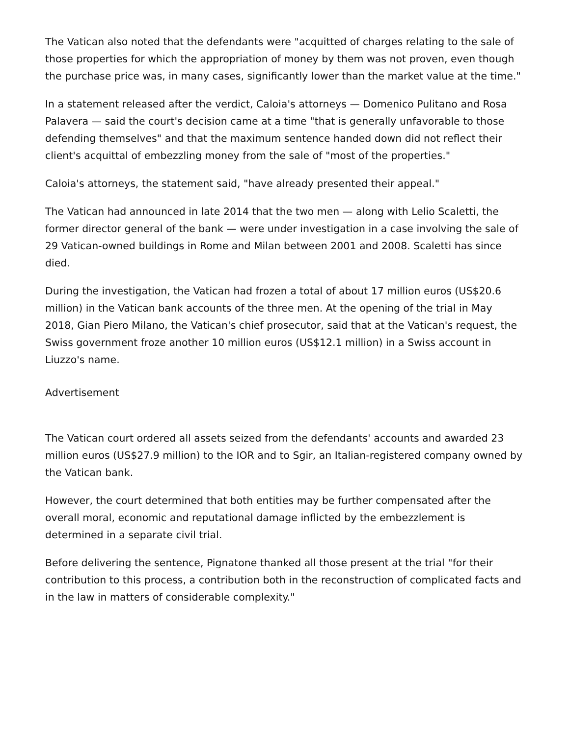The Vatican also noted that the defendants were "acquitted of charges relating to the sale of those properties for which the appropriation of money by them was not proven, even though the purchase price was, in many cases, significantly lower than the market value at the time."
In a statement released after the verdict, Caloia's attorneys — Domenico Pulitano and Rosa Palavera — said the court's decision came at a time "that is generally unfavorable to those defending themselves" and that the maximum sentence handed down did not reflect their client's acquittal of embezzling money from the sale of "most of the properties."
Caloia's attorneys, the statement said, "have already presented their appeal."
The Vatican had announced in late 2014 that the two men — along with Lelio Scaletti, the former director general of the bank — were under investigation in a case involving the sale of 29 Vatican-owned buildings in Rome and Milan between 2001 and 2008. Scaletti has since died.
During the investigation, the Vatican had frozen a total of about 17 million euros (US$20.6 million) in the Vatican bank accounts of the three men. At the opening of the trial in May 2018, Gian Piero Milano, the Vatican's chief prosecutor, said that at the Vatican's request, the Swiss government froze another 10 million euros (US$12.1 million) in a Swiss account in Liuzzo's name.
Advertisement
The Vatican court ordered all assets seized from the defendants' accounts and awarded 23 million euros (US$27.9 million) to the IOR and to Sgir, an Italian-registered company owned by the Vatican bank.
However, the court determined that both entities may be further compensated after the overall moral, economic and reputational damage inflicted by the embezzlement is determined in a separate civil trial.
Before delivering the sentence, Pignatone thanked all those present at the trial "for their contribution to this process, a contribution both in the reconstruction of complicated facts and in the law in matters of considerable complexity."